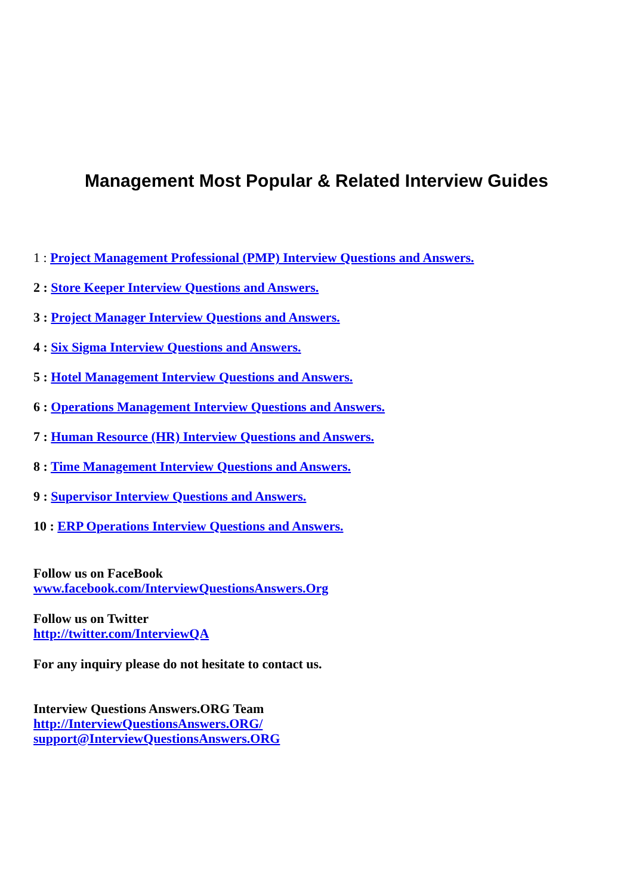Management Most Popular & Related Interview Guides
1 : Project Management Professional (PMP) Interview Questions and Answers.
2 : Store Keeper Interview Questions and Answers.
3 : Project Manager Interview Questions and Answers.
4 : Six Sigma Interview Questions and Answers.
5 : Hotel Management Interview Questions and Answers.
6 : Operations Management Interview Questions and Answers.
7 : Human Resource (HR) Interview Questions and Answers.
8 : Time Management Interview Questions and Answers.
9 : Supervisor Interview Questions and Answers.
10 : ERP Operations Interview Questions and Answers.
Follow us on FaceBook
www.facebook.com/InterviewQuestionsAnswers.Org
Follow us on Twitter
http://twitter.com/InterviewQA
For any inquiry please do not hesitate to contact us.
Interview Questions Answers.ORG Team
http://InterviewQuestionsAnswers.ORG/
support@InterviewQuestionsAnswers.ORG